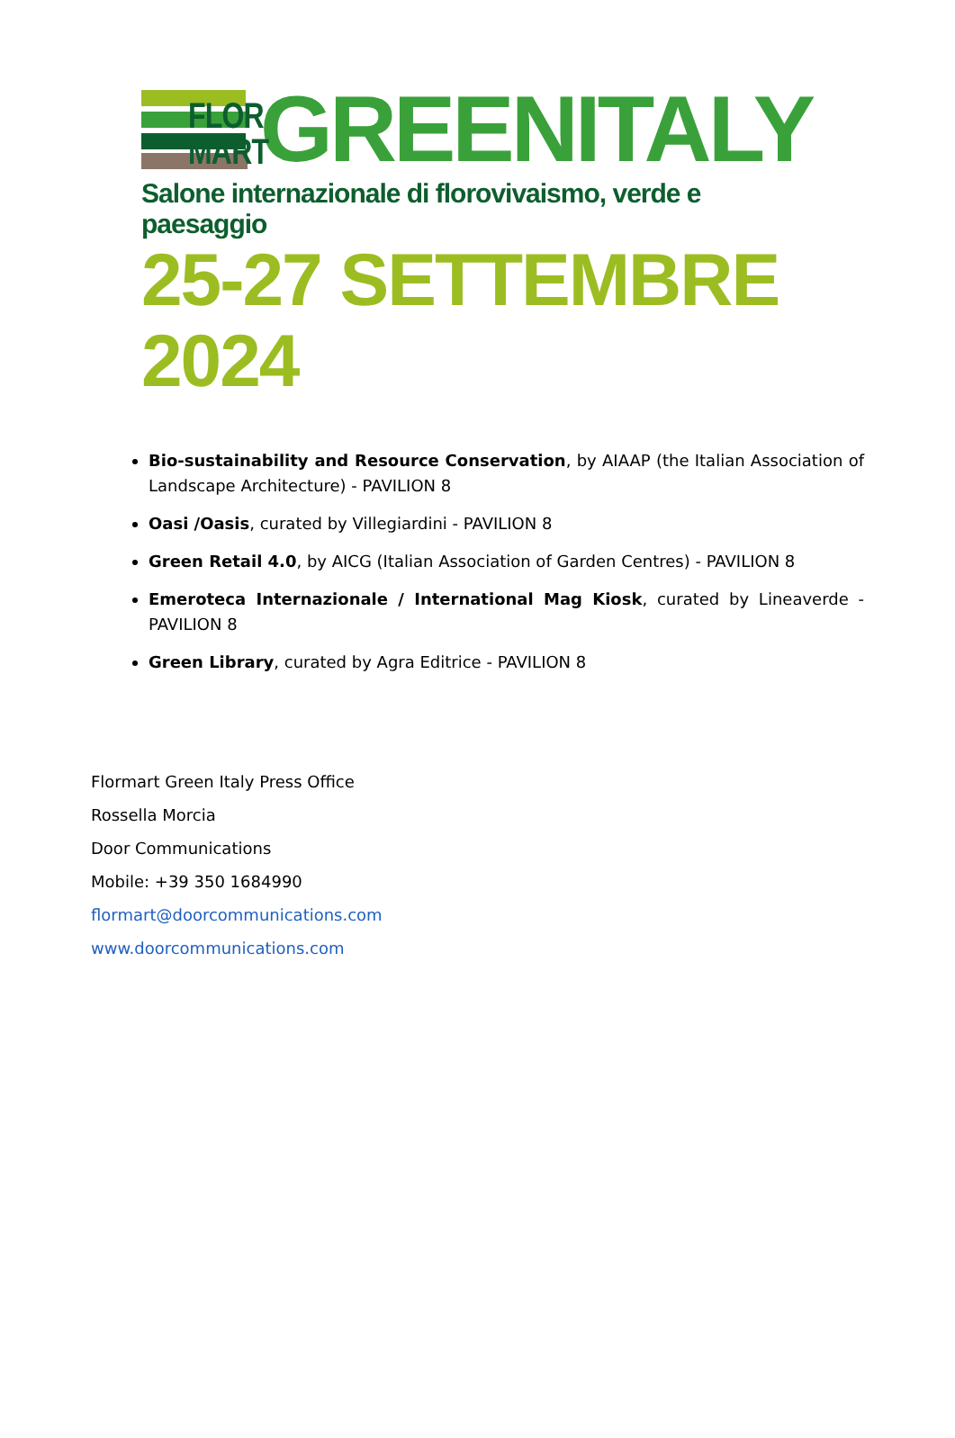FLOR
MART
GREENITALY
Salone internazionale di florovivaismo, verde e paesaggio
25-27 SETTEMBRE 2024
Bio-sustainability and Resource Conservation, by AIAAP (the Italian Association of Landscape Architecture) - PAVILION 8
Oasi /Oasis, curated by Villegiardini - PAVILION 8
Green Retail 4.0, by AICG (Italian Association of Garden Centres) - PAVILION 8
Emeroteca Internazionale / International Mag Kiosk, curated by Lineaverde - PAVILION 8
Green Library, curated by Agra Editrice - PAVILION 8
Flormart Green Italy Press Office
Rossella Morcia
Door Communications
Mobile: +39 350 1684990
flormart@doorcommunications.com
www.doorcommunications.com